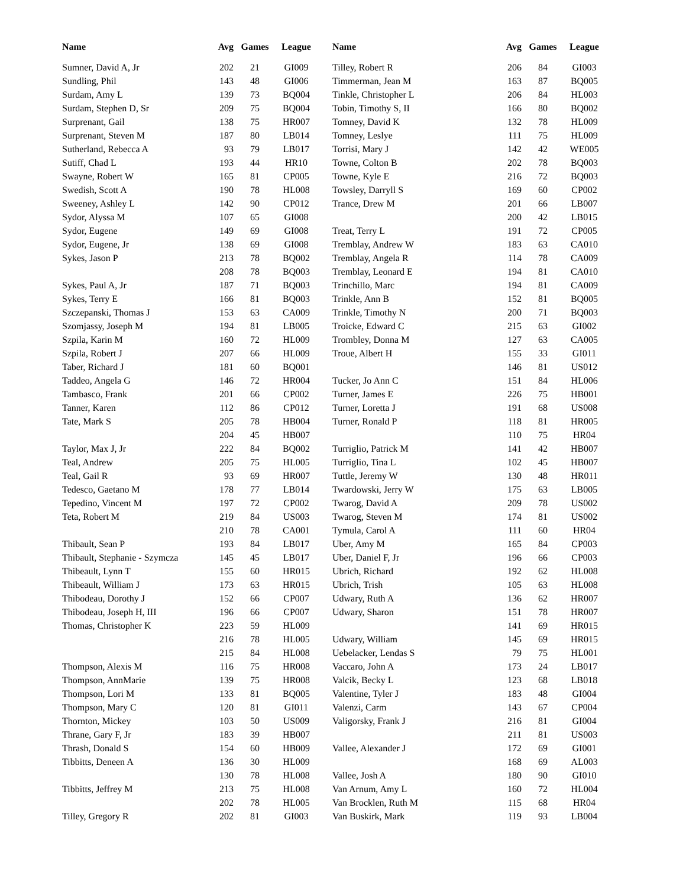| Name | Avg | Games | League | | Name | Avg | Games | League |
| --- | --- | --- | --- | --- | --- | --- | --- | --- |
| Sumner, David A, Jr | 202 | 21 | GI009 | | Tilley, Robert R | 206 | 84 | GI003 |
| Sundling, Phil | 143 | 48 | GI006 | | Timmerman, Jean M | 163 | 87 | BQ005 |
| Surdam, Amy L | 139 | 73 | BQ004 | | Tinkle, Christopher L | 206 | 84 | HL003 |
| Surdam, Stephen D, Sr | 209 | 75 | BQ004 | | Tobin, Timothy S, II | 166 | 80 | BQ002 |
| Surprenant, Gail | 138 | 75 | HR007 | | Tomney, David K | 132 | 78 | HL009 |
| Surprenant, Steven M | 187 | 80 | LB014 | | Tomney, Leslye | 111 | 75 | HL009 |
| Sutherland, Rebecca A | 93 | 79 | LB017 | | Torrisi, Mary J | 142 | 42 | WE005 |
| Sutiff, Chad L | 193 | 44 | HR10 | | Towne, Colton B | 202 | 78 | BQ003 |
| Swayne, Robert W | 165 | 81 | CP005 | | Towne, Kyle E | 216 | 72 | BQ003 |
| Swedish, Scott A | 190 | 78 | HL008 | | Towsley, Darryll S | 169 | 60 | CP002 |
| Sweeney, Ashley L | 142 | 90 | CP012 | | Trance, Drew M | 201 | 66 | LB007 |
| Sydor, Alyssa M | 107 | 65 | GI008 | | | 200 | 42 | LB015 |
| Sydor, Eugene | 149 | 69 | GI008 | | Treat, Terry L | 191 | 72 | CP005 |
| Sydor, Eugene, Jr | 138 | 69 | GI008 | | Tremblay, Andrew W | 183 | 63 | CA010 |
| Sykes, Jason P | 213 | 78 | BQ002 | | Tremblay, Angela R | 114 | 78 | CA009 |
| | 208 | 78 | BQ003 | | Tremblay, Leonard E | 194 | 81 | CA010 |
| Sykes, Paul A, Jr | 187 | 71 | BQ003 | | Trinchillo, Marc | 194 | 81 | CA009 |
| Sykes, Terry E | 166 | 81 | BQ003 | | Trinkle, Ann B | 152 | 81 | BQ005 |
| Szczepanski, Thomas J | 153 | 63 | CA009 | | Trinkle, Timothy N | 200 | 71 | BQ003 |
| Szomjassy, Joseph M | 194 | 81 | LB005 | | Troicke, Edward C | 215 | 63 | GI002 |
| Szpila, Karin M | 160 | 72 | HL009 | | Trombley, Donna M | 127 | 63 | CA005 |
| Szpila, Robert J | 207 | 66 | HL009 | | Troue, Albert H | 155 | 33 | GI011 |
| Taber, Richard J | 181 | 60 | BQ001 | | | 146 | 81 | US012 |
| Taddeo, Angela G | 146 | 72 | HR004 | | Tucker, Jo Ann C | 151 | 84 | HL006 |
| Tambasco, Frank | 201 | 66 | CP002 | | Turner, James E | 226 | 75 | HB001 |
| Tanner, Karen | 112 | 86 | CP012 | | Turner, Loretta J | 191 | 68 | US008 |
| Tate, Mark S | 205 | 78 | HB004 | | Turner, Ronald P | 118 | 81 | HR005 |
| | 204 | 45 | HB007 | | | 110 | 75 | HR04 |
| Taylor, Max J, Jr | 222 | 84 | BQ002 | | Turriglio, Patrick M | 141 | 42 | HB007 |
| Teal, Andrew | 205 | 75 | HL005 | | Turriglio, Tina L | 102 | 45 | HB007 |
| Teal, Gail R | 93 | 69 | HR007 | | Tuttle, Jeremy W | 130 | 48 | HR011 |
| Tedesco, Gaetano M | 178 | 77 | LB014 | | Twardowski, Jerry W | 175 | 63 | LB005 |
| Tepedino, Vincent M | 197 | 72 | CP002 | | Twarog, David A | 209 | 78 | US002 |
| Teta, Robert M | 219 | 84 | US003 | | Twarog, Steven M | 174 | 81 | US002 |
| | 210 | 78 | CA001 | | Tymula, Carol A | 111 | 60 | HR04 |
| Thibault, Sean P | 193 | 84 | LB017 | | Uber, Amy M | 165 | 84 | CP003 |
| Thibault, Stephanie - Szymcza | 145 | 45 | LB017 | | Uber, Daniel F, Jr | 196 | 66 | CP003 |
| Thibeault, Lynn T | 155 | 60 | HR015 | | Ubrich, Richard | 192 | 62 | HL008 |
| Thibeault, William J | 173 | 63 | HR015 | | Ubrich, Trish | 105 | 63 | HL008 |
| Thibodeau, Dorothy J | 152 | 66 | CP007 | | Udwary, Ruth A | 136 | 62 | HR007 |
| Thibodeau, Joseph H, III | 196 | 66 | CP007 | | Udwary, Sharon | 151 | 78 | HR007 |
| Thomas, Christopher K | 223 | 59 | HL009 | | | 141 | 69 | HR015 |
| | 216 | 78 | HL005 | | Udwary, William | 145 | 69 | HR015 |
| | 215 | 84 | HL008 | | Uebelacker, Lendas S | 79 | 75 | HL001 |
| Thompson, Alexis M | 116 | 75 | HR008 | | Vaccaro, John A | 173 | 24 | LB017 |
| Thompson, AnnMarie | 139 | 75 | HR008 | | Valcik, Becky L | 123 | 68 | LB018 |
| Thompson, Lori M | 133 | 81 | BQ005 | | Valentine, Tyler J | 183 | 48 | GI004 |
| Thompson, Mary C | 120 | 81 | GI011 | | Valenzi, Carm | 143 | 67 | CP004 |
| Thornton, Mickey | 103 | 50 | US009 | | Valigorsky, Frank J | 216 | 81 | GI004 |
| Thrane, Gary F, Jr | 183 | 39 | HB007 | | | 211 | 81 | US003 |
| Thrash, Donald S | 154 | 60 | HB009 | | Vallee, Alexander J | 172 | 69 | GI001 |
| Tibbitts, Deneen A | 136 | 30 | HL009 | | | 168 | 69 | AL003 |
| | 130 | 78 | HL008 | | Vallee, Josh A | 180 | 90 | GI010 |
| Tibbitts, Jeffrey M | 213 | 75 | HL008 | | Van Arnum, Amy L | 160 | 72 | HL004 |
| | 202 | 78 | HL005 | | Van Brocklen, Ruth M | 115 | 68 | HR04 |
| Tilley, Gregory R | 202 | 81 | GI003 | | Van Buskirk, Mark | 119 | 93 | LB004 |